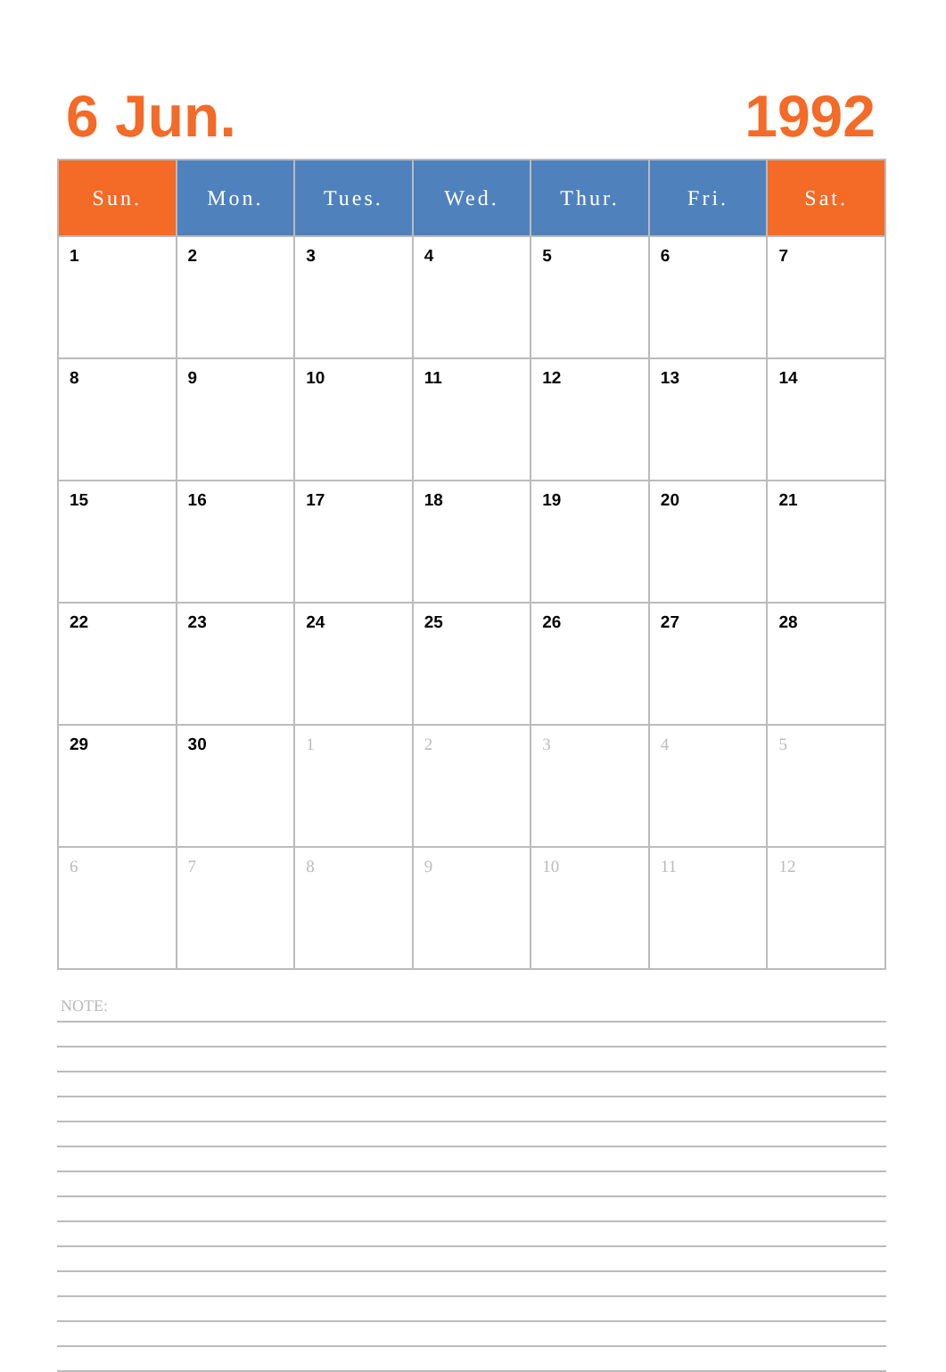6 Jun. 1992
| Sun. | Mon. | Tues. | Wed. | Thur. | Fri. | Sat. |
| --- | --- | --- | --- | --- | --- | --- |
| 1 | 2 | 3 | 4 | 5 | 6 | 7 |
| 8 | 9 | 10 | 11 | 12 | 13 | 14 |
| 15 | 16 | 17 | 18 | 19 | 20 | 21 |
| 22 | 23 | 24 | 25 | 26 | 27 | 28 |
| 29 | 30 | 1 | 2 | 3 | 4 | 5 |
| 6 | 7 | 8 | 9 | 10 | 11 | 12 |
NOTE: